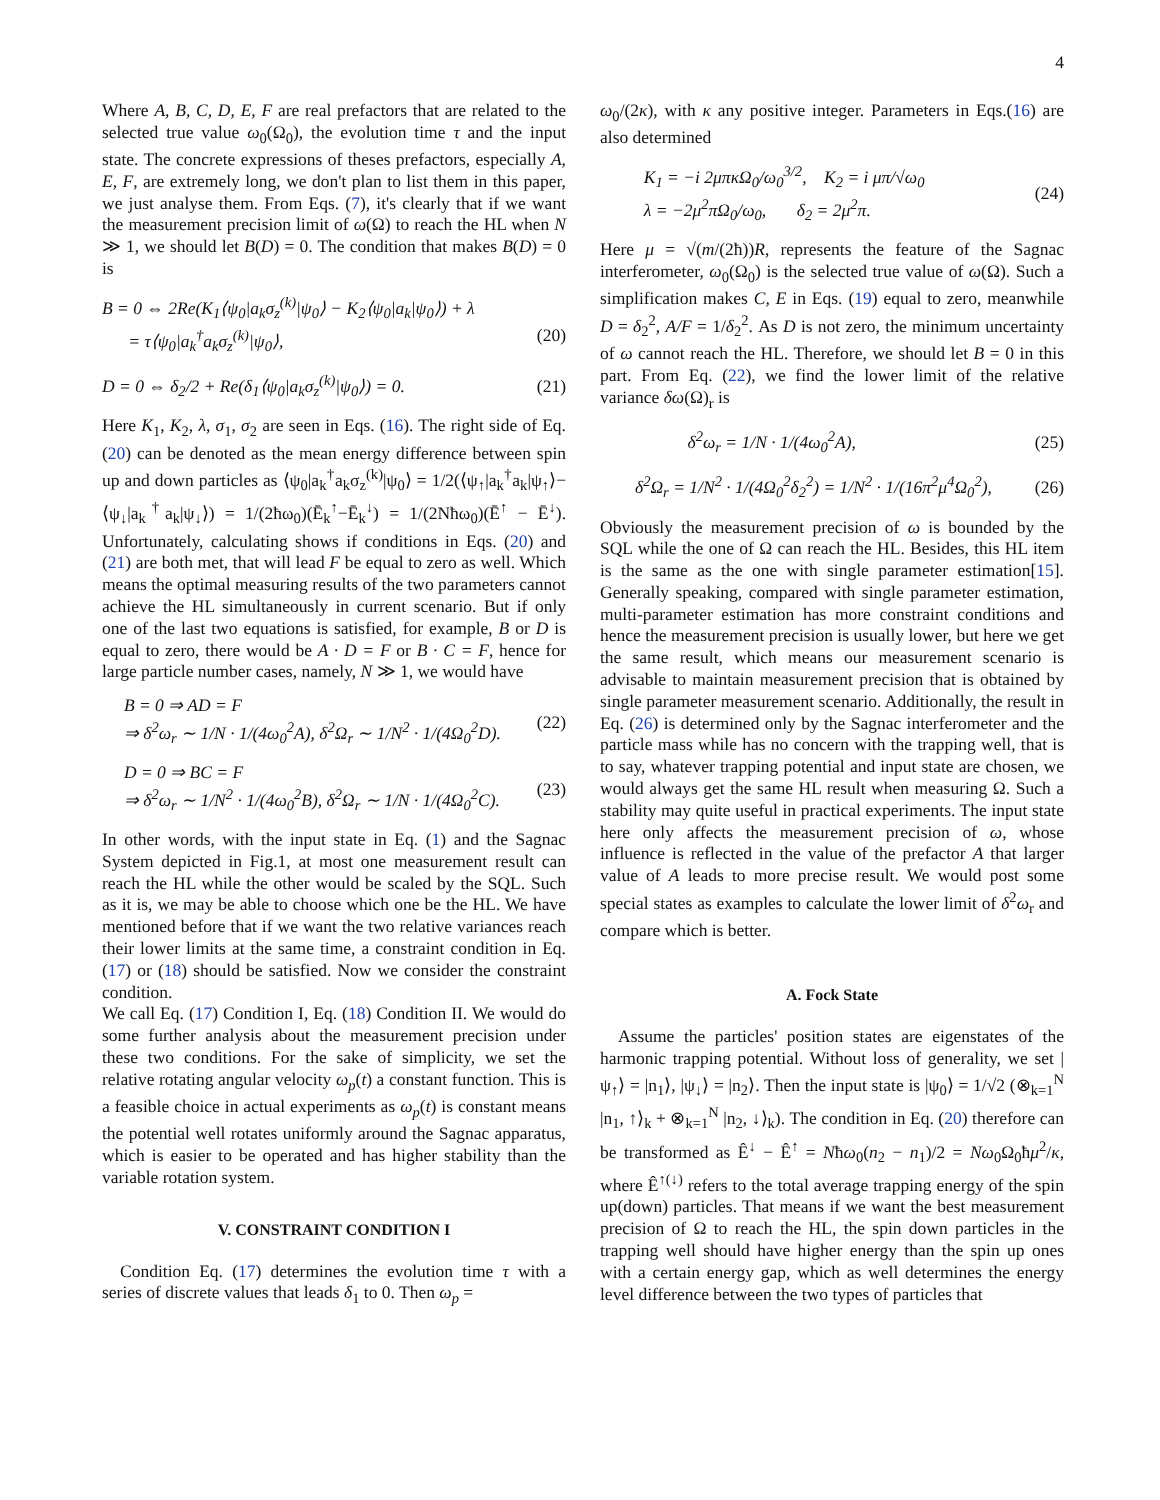4
Where A, B, C, D, E, F are real prefactors that are related to the selected true value ω<sub>0</sub>(Ω<sub>0</sub>), the evolution time τ and the input state. The concrete expressions of theses prefactors, especially A, E, F, are extremely long, we don't plan to list them in this paper, we just analyse them. From Eqs. (7), it's clearly that if we want the measurement precision limit of ω(Ω) to reach the HL when N ≫ 1, we should let B(D) = 0. The condition that makes B(D) = 0 is
B = 0 ⇔ 2Re(K<sub>1</sub>⟨ψ<sub>0</sub>|a<sub>k</sub>σ<sub>z</sub><sup>(k)</sup>|ψ<sub>0</sub>⟩ − K<sub>2</sub>⟨ψ<sub>0</sub>|a<sub>k</sub>|ψ<sub>0</sub>⟩) + λ
= τ⟨ψ<sub>0</sub>|a<sub>k</sub><sup>†</sup>a<sub>k</sub>σ<sub>z</sub><sup>(k)</sup>|ψ<sub>0</sub>⟩,
(20)
D = 0 ⇔ δ<sub>2</sub>/2 + Re(δ<sub>1</sub>⟨ψ<sub>0</sub>|a<sub>k</sub>σ<sub>z</sub><sup>(k)</sup>|ψ<sub>0</sub>⟩) = 0. (21)
Here K<sub>1</sub>, K<sub>2</sub>, λ, σ<sub>1</sub>, σ<sub>2</sub> are seen in Eqs. (16). The right side of Eq. (20) can be denoted as the mean energy difference between spin up and down particles as ⟨ψ<sub>0</sub>|a<sub>k</sub><sup>†</sup>a<sub>k</sub>σ<sub>z</sub><sup>(k)</sup>|ψ<sub>0</sub>⟩ = 1/2(⟨ψ<sub>↑</sub>|a<sub>k</sub><sup>†</sup>a<sub>k</sub>|ψ<sub>↑</sub>⟩−⟨ψ<sub>↓</sub>|a<sub>k</sub><sup>†</sup>a<sub>k</sub>|ψ<sub>↓</sub>⟩) = 1/(2ħω<sub>0</sub>)(Ē<sub>k</sub><sup>↑</sup>−Ē<sub>k</sub><sup>↓</sup>) = 1/(2Nħω<sub>0</sub>)(Ē<sup>↑</sup> − Ē<sup>↓</sup>). Unfortunately, calculating shows if conditions in Eqs. (20) and (21) are both met, that will lead F be equal to zero as well. Which means the optimal measuring results of the two parameters cannot achieve the HL simultaneously in current scenario. But if only one of the last two equations is satisfied, for example, B or D is equal to zero, there would be A · D = F or B · C = F, hence for large particle number cases, namely, N ≫ 1, we would have
B = 0 ⇒ AD = F
⇒ δ<sup>2</sup>ω<sub>r</sub> ∼ 1/N · 1/(4ω<sub>0</sub><sup>2</sup>A), δ<sup>2</sup>Ω<sub>r</sub> ∼ 1/N<sup>2</sup> · 1/(4Ω<sub>0</sub><sup>2</sup>D). (22)
D = 0 ⇒ BC = F
⇒ δ<sup>2</sup>ω<sub>r</sub> ∼ 1/N<sup>2</sup> · 1/(4ω<sub>0</sub><sup>2</sup>B), δ<sup>2</sup>Ω<sub>r</sub> ∼ 1/N · 1/(4Ω<sub>0</sub><sup>2</sup>C). (23)
In other words, with the input state in Eq. (1) and the Sagnac System depicted in Fig.1, at most one measurement result can reach the HL while the other would be scaled by the SQL. Such as it is, we may be able to choose which one be the HL. We have mentioned before that if we want the two relative variances reach their lower limits at the same time, a constraint condition in Eq. (17) or (18) should be satisfied. Now we consider the constraint condition.
We call Eq. (17) Condition I, Eq. (18) Condition II. We would do some further analysis about the measurement precision under these two conditions. For the sake of simplicity, we set the relative rotating angular velocity ω<sub>p</sub>(t) a constant function. This is a feasible choice in actual experiments as ω<sub>p</sub>(t) is constant means the potential well rotates uniformly around the Sagnac apparatus, which is easier to be operated and has higher stability than the variable rotation system.
V. CONSTRAINT CONDITION I
Condition Eq. (17) determines the evolution time τ with a series of discrete values that leads δ<sub>1</sub> to 0. Then ω<sub>p</sub> =
ω<sub>0</sub>/(2κ), with κ any positive integer. Parameters in Eqs.(16) are also determined
K<sub>1</sub> = −i 2μπκΩ<sub>0</sub>/ω<sub>0</sub><sup>3/2</sup>, K<sub>2</sub> = i μπ/√ω<sub>0</sub>
λ = −2μ<sup>2</sup>πΩ<sub>0</sub>/ω<sub>0</sub>, δ<sub>2</sub> = 2μ<sup>2</sup>π. (24)
Here μ = √(m/(2ħ))R, represents the feature of the Sagnac interferometer, ω<sub>0</sub>(Ω<sub>0</sub>) is the selected true value of ω(Ω). Such a simplification makes C, E in Eqs. (19) equal to zero, meanwhile D = δ<sub>2</sub><sup>2</sup>, A/F = 1/δ<sub>2</sub><sup>2</sup>. As D is not zero, the minimum uncertainty of ω cannot reach the HL. Therefore, we should let B = 0 in this part. From Eq. (22), we find the lower limit of the relative variance δω(Ω)<sub>r</sub> is
δ<sup>2</sup>ω<sub>r</sub> = 1/N · 1/(4ω<sub>0</sub><sup>2</sup>A), (25)
δ<sup>2</sup>Ω<sub>r</sub> = 1/N<sup>2</sup> · 1/(4Ω<sub>0</sub><sup>2</sup>δ<sub>2</sub><sup>2</sup>) = 1/N<sup>2</sup> · 1/(16π<sup>2</sup>μ<sup>4</sup>Ω<sub>0</sub><sup>2</sup>), (26)
Obviously the measurement precision of ω is bounded by the SQL while the one of Ω can reach the HL. Besides, this HL item is the same as the one with single parameter estimation[15]. Generally speaking, compared with single parameter estimation, multi-parameter estimation has more constraint conditions and hence the measurement precision is usually lower, but here we get the same result, which means our measurement scenario is advisable to maintain measurement precision that is obtained by single parameter measurement scenario. Additionally, the result in Eq. (26) is determined only by the Sagnac interferometer and the particle mass while has no concern with the trapping well, that is to say, whatever trapping potential and input state are chosen, we would always get the same HL result when measuring Ω. Such a stability may quite useful in practical experiments. The input state here only affects the measurement precision of ω, whose influence is reflected in the value of the prefactor A that larger value of A leads to more precise result. We would post some special states as examples to calculate the lower limit of δ<sup>2</sup>ω<sub>r</sub> and compare which is better.
A. Fock State
Assume the particles' position states are eigenstates of the harmonic trapping potential. Without loss of generality, we set |ψ<sub>↑</sub>⟩ = |n<sub>1</sub>⟩, |ψ<sub>↓</sub>⟩ = |n<sub>2</sub>⟩. Then the input state is |ψ<sub>0</sub>⟩ = 1/√2 (⊗<sub>k=1</sub><sup>N</sup> |n<sub>1</sub>, ↑⟩<sub>k</sub> + ⊗<sub>k=1</sub><sup>N</sup> |n<sub>2</sub>, ↓⟩<sub>k</sub>). The condition in Eq. (20) therefore can be transformed as Ê<sup>↓</sup> − Ê<sup>↑</sup> = Nħω<sub>0</sub>(n<sub>2</sub> − n<sub>1</sub>)/2 = Nω<sub>0</sub>Ω<sub>0</sub>ħμ<sup>2</sup>/κ, where Ê<sup>↑(↓)</sup> refers to the total average trapping energy of the spin up(down) particles. That means if we want the best measurement precision of Ω to reach the HL, the spin down particles in the trapping well should have higher energy than the spin up ones with a certain energy gap, which as well determines the energy level difference between the two types of particles that